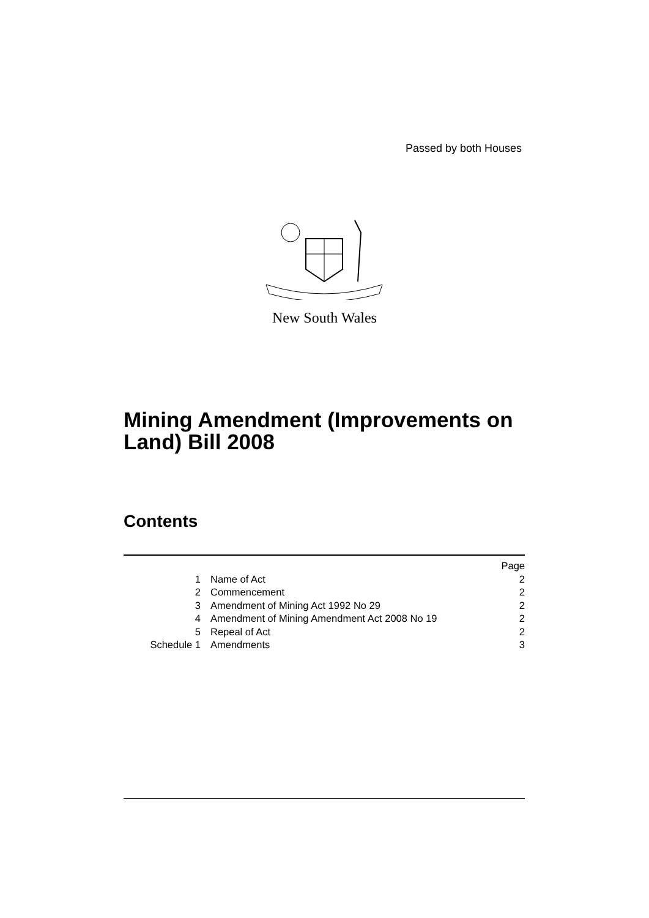Passed by both Houses
New South Wales
Mining Amendment (Improvements on
Land) Bill 2008
Contents
| | | Page |
| 1 | Name of Act | 2 |
| 2 | Commencement | 2 |
| 3 | Amendment of Mining Act 1992 No 29 | 2 |
| 4 | Amendment of Mining Amendment Act 2008 No 19 | 2 |
| 5 | Repeal of Act | 2 |
| Schedule 1 | Amendments | 3 |